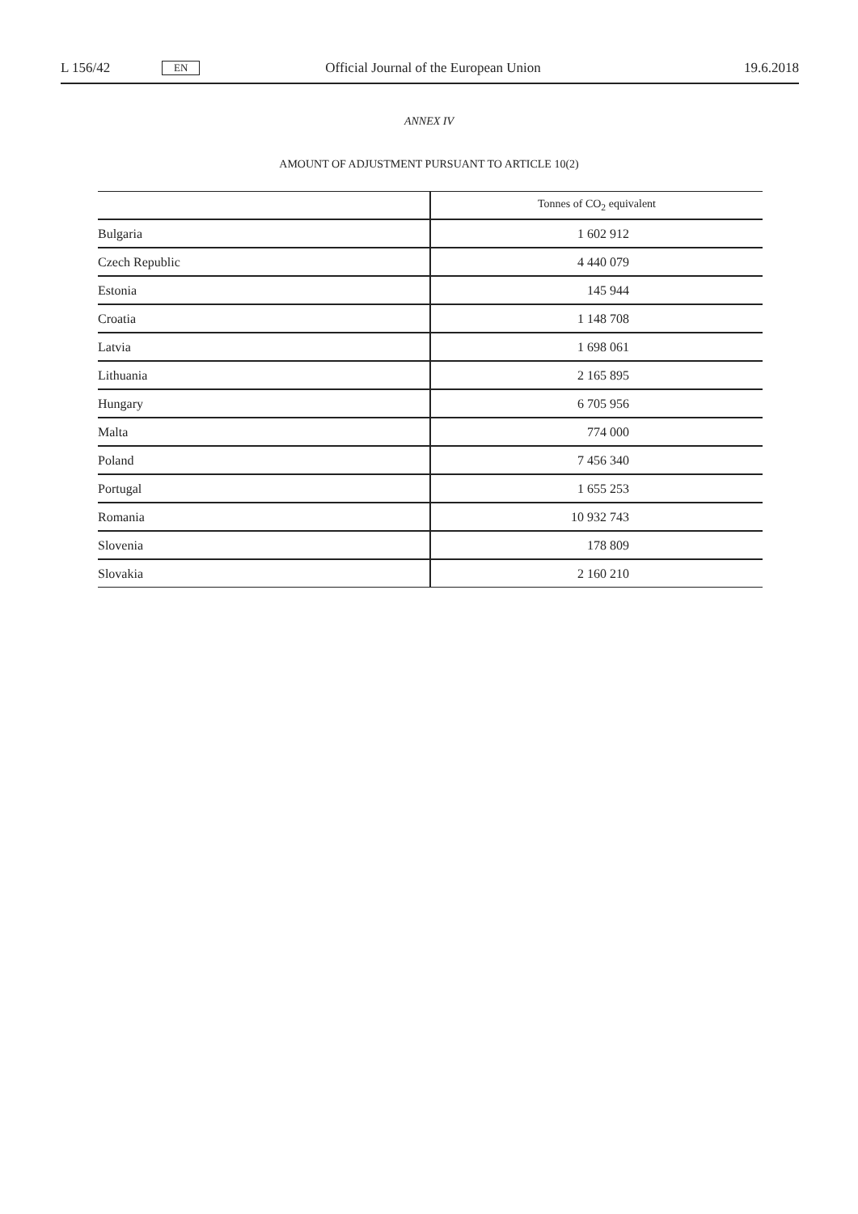L 156/42 EN Official Journal of the European Union 19.6.2018
ANNEX IV
AMOUNT OF ADJUSTMENT PURSUANT TO ARTICLE 10(2)
| | Tonnes of CO<sub>2</sub> equivalent |
| --- | --- |
| Bulgaria | 1 602 912 |
| Czech Republic | 4 440 079 |
| Estonia | 145 944 |
| Croatia | 1 148 708 |
| Latvia | 1 698 061 |
| Lithuania | 2 165 895 |
| Hungary | 6 705 956 |
| Malta | 774 000 |
| Poland | 7 456 340 |
| Portugal | 1 655 253 |
| Romania | 10 932 743 |
| Slovenia | 178 809 |
| Slovakia | 2 160 210 |